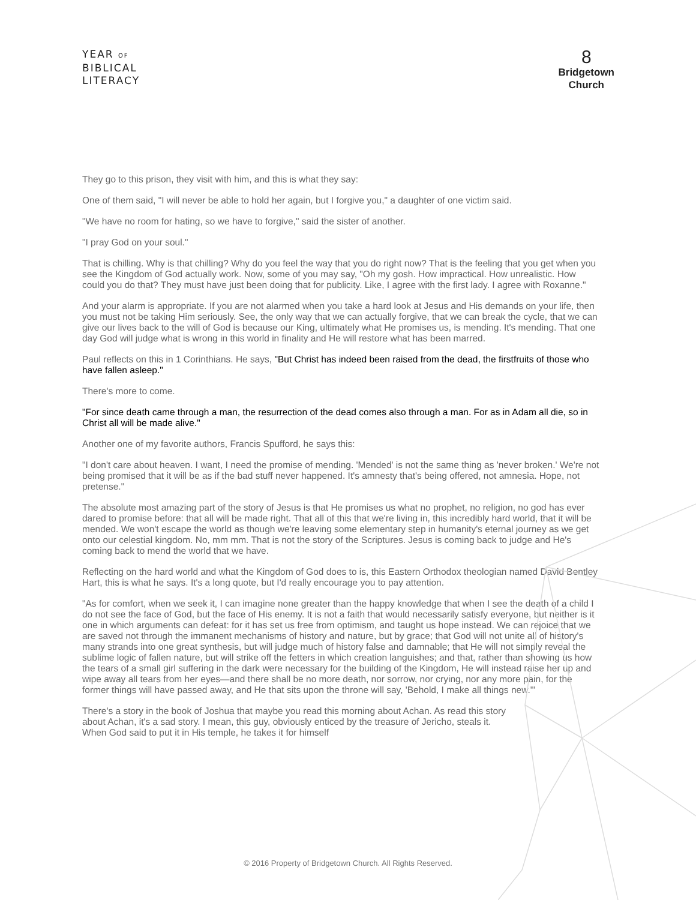YEAR OF
BIBLICAL
LITERACY
8
Bridgetown
Church
They go to this prison, they visit with him, and this is what they say:
One of them said, "I will never be able to hold her again, but I forgive you," a daughter of one victim said.
"We have no room for hating, so we have to forgive," said the sister of another.
"I pray God on your soul."
That is chilling. Why is that chilling? Why do you feel the way that you do right now? That is the feeling that you get when you see the Kingdom of God actually work. Now, some of you may say, "Oh my gosh. How impractical. How unrealistic. How could you do that? They must have just been doing that for publicity. Like, I agree with the first lady. I agree with Roxanne."
And your alarm is appropriate. If you are not alarmed when you take a hard look at Jesus and His demands on your life, then you must not be taking Him seriously. See, the only way that we can actually forgive, that we can break the cycle, that we can give our lives back to the will of God is because our King, ultimately what He promises us, is mending. It's mending. That one day God will judge what is wrong in this world in finality and He will restore what has been marred.
Paul reflects on this in 1 Corinthians. He says, "But Christ has indeed been raised from the dead, the firstfruits of those who have fallen asleep."
There's more to come.
"For since death came through a man, the resurrection of the dead comes also through a man. For as in Adam all die, so in Christ all will be made alive."
Another one of my favorite authors, Francis Spufford, he says this:
"I don't care about heaven. I want, I need the promise of mending. 'Mended' is not the same thing as 'never broken.' We're not being promised that it will be as if the bad stuff never happened. It's amnesty that's being offered, not amnesia. Hope, not pretense."
The absolute most amazing part of the story of Jesus is that He promises us what no prophet, no religion, no god has ever dared to promise before: that all will be made right. That all of this that we're living in, this incredibly hard world, that it will be mended. We won't escape the world as though we're leaving some elementary step in humanity's eternal journey as we get onto our celestial kingdom. No, mm mm. That is not the story of the Scriptures. Jesus is coming back to judge and He's coming back to mend the world that we have.
Reflecting on the hard world and what the Kingdom of God does to is, this Eastern Orthodox theologian named David Bentley Hart, this is what he says. It's a long quote, but I'd really encourage you to pay attention.
"As for comfort, when we seek it, I can imagine none greater than the happy knowledge that when I see the death of a child I do not see the face of God, but the face of His enemy. It is not a faith that would necessarily satisfy everyone, but neither is it one in which arguments can defeat: for it has set us free from optimism, and taught us hope instead. We can rejoice that we are saved not through the immanent mechanisms of history and nature, but by grace; that God will not unite all of history's many strands into one great synthesis, but will judge much of history false and damnable; that He will not simply reveal the sublime logic of fallen nature, but will strike off the fetters in which creation languishes; and that, rather than showing us how the tears of a small girl suffering in the dark were necessary for the building of the Kingdom, He will instead raise her up and wipe away all tears from her eyes—and there shall be no more death, nor sorrow, nor crying, nor any more pain, for the former things will have passed away, and He that sits upon the throne will say, 'Behold, I make all things new.'"
There's a story in the book of Joshua that maybe you read this morning about Achan. As read this story about Achan, it's a sad story. I mean, this guy, obviously enticed by the treasure of Jericho, steals it. When God said to put it in His temple, he takes it for himself
© 2016 Property of Bridgetown Church. All Rights Reserved.